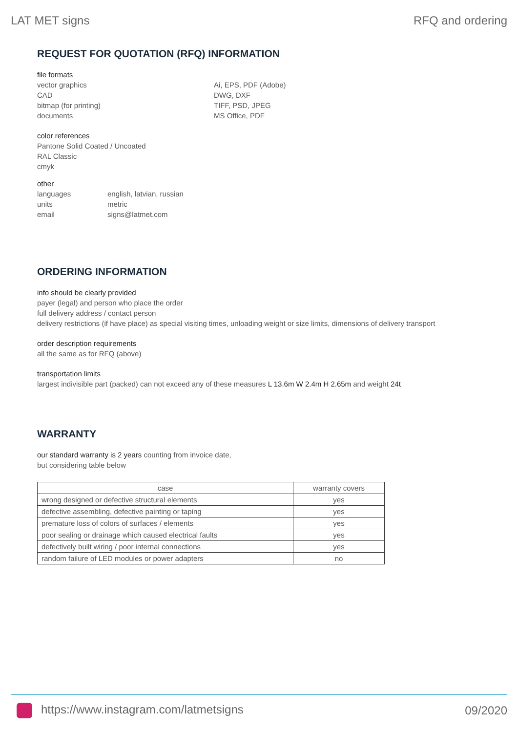LAT MET signs RFQ and ordering
REQUEST FOR QUOTATION (RFQ) INFORMATION
file formats
vector graphics
CAD
bitmap (for printing)
documents
Ai, EPS, PDF (Adobe)
DWG, DXF
TIFF, PSD, JPEG
MS Office, PDF
color references
Pantone Solid Coated / Uncoated
RAL Classic
cmyk
other
languages
units
email
english, latvian, russian
metric
signs@latmet.com
ORDERING INFORMATION
info should be clearly provided
payer (legal) and person who place the order
full delivery address / contact person
delivery restrictions (if have place) as special visiting times, unloading weight or size limits, dimensions of delivery transport
order description requirements
all the same as for RFQ (above)
transportation limits
largest indivisible part (packed) can not exceed any of these measures L 13.6m W 2.4m H 2.65m and weight 24t
WARRANTY
our standard warranty is 2 years counting from invoice date,
but considering table below
| case | warranty covers |
| --- | --- |
| wrong designed or defective structural elements | yes |
| defective assembling, defective painting or taping | yes |
| premature loss of colors of surfaces / elements | yes |
| poor sealing or drainage which caused electrical faults | yes |
| defectively built wiring / poor internal connections | yes |
| random failure of LED modules or power adapters | no |
https://www.instagram.com/latmetsigns 09/2020